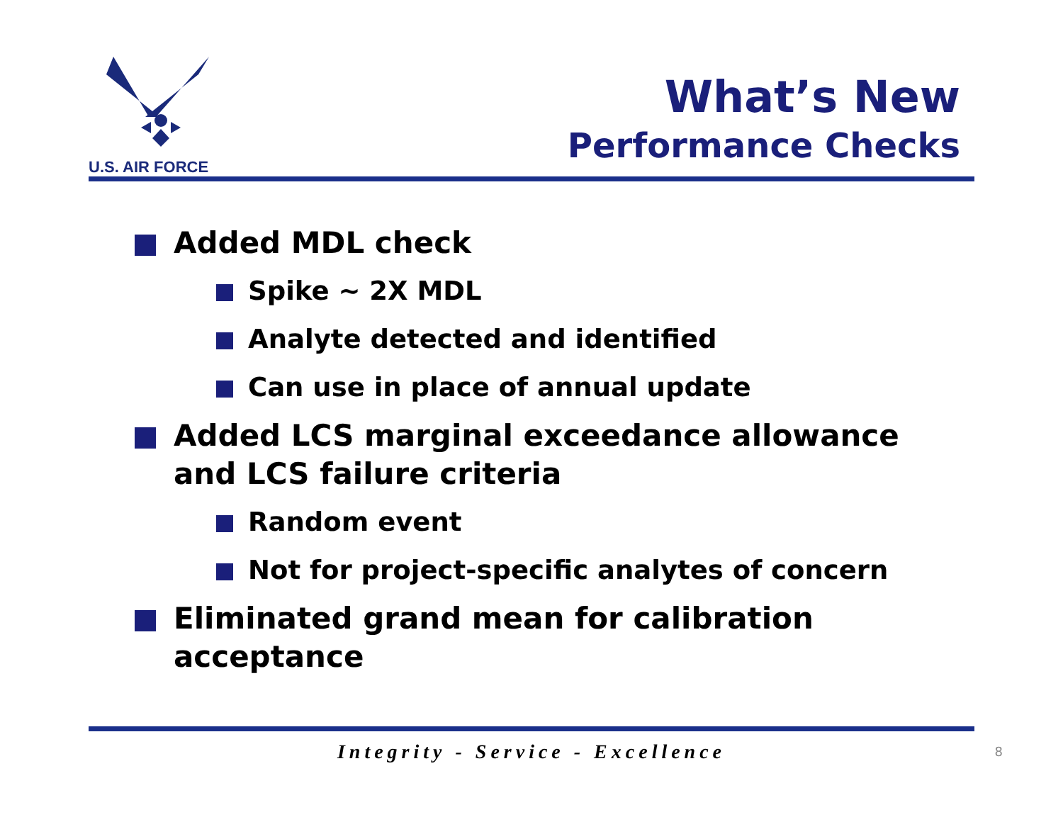U.S. AIR FORCE
What’s New
Performance Checks
Added MDL check
Spike ~ 2X MDL
Analyte detected and identified
Can use in place of annual update
Added LCS marginal exceedance allowance and LCS failure criteria
Random event
Not for project-specific analytes of concern
Eliminated grand mean for calibration acceptance
Integrity - Service - Excellence 8